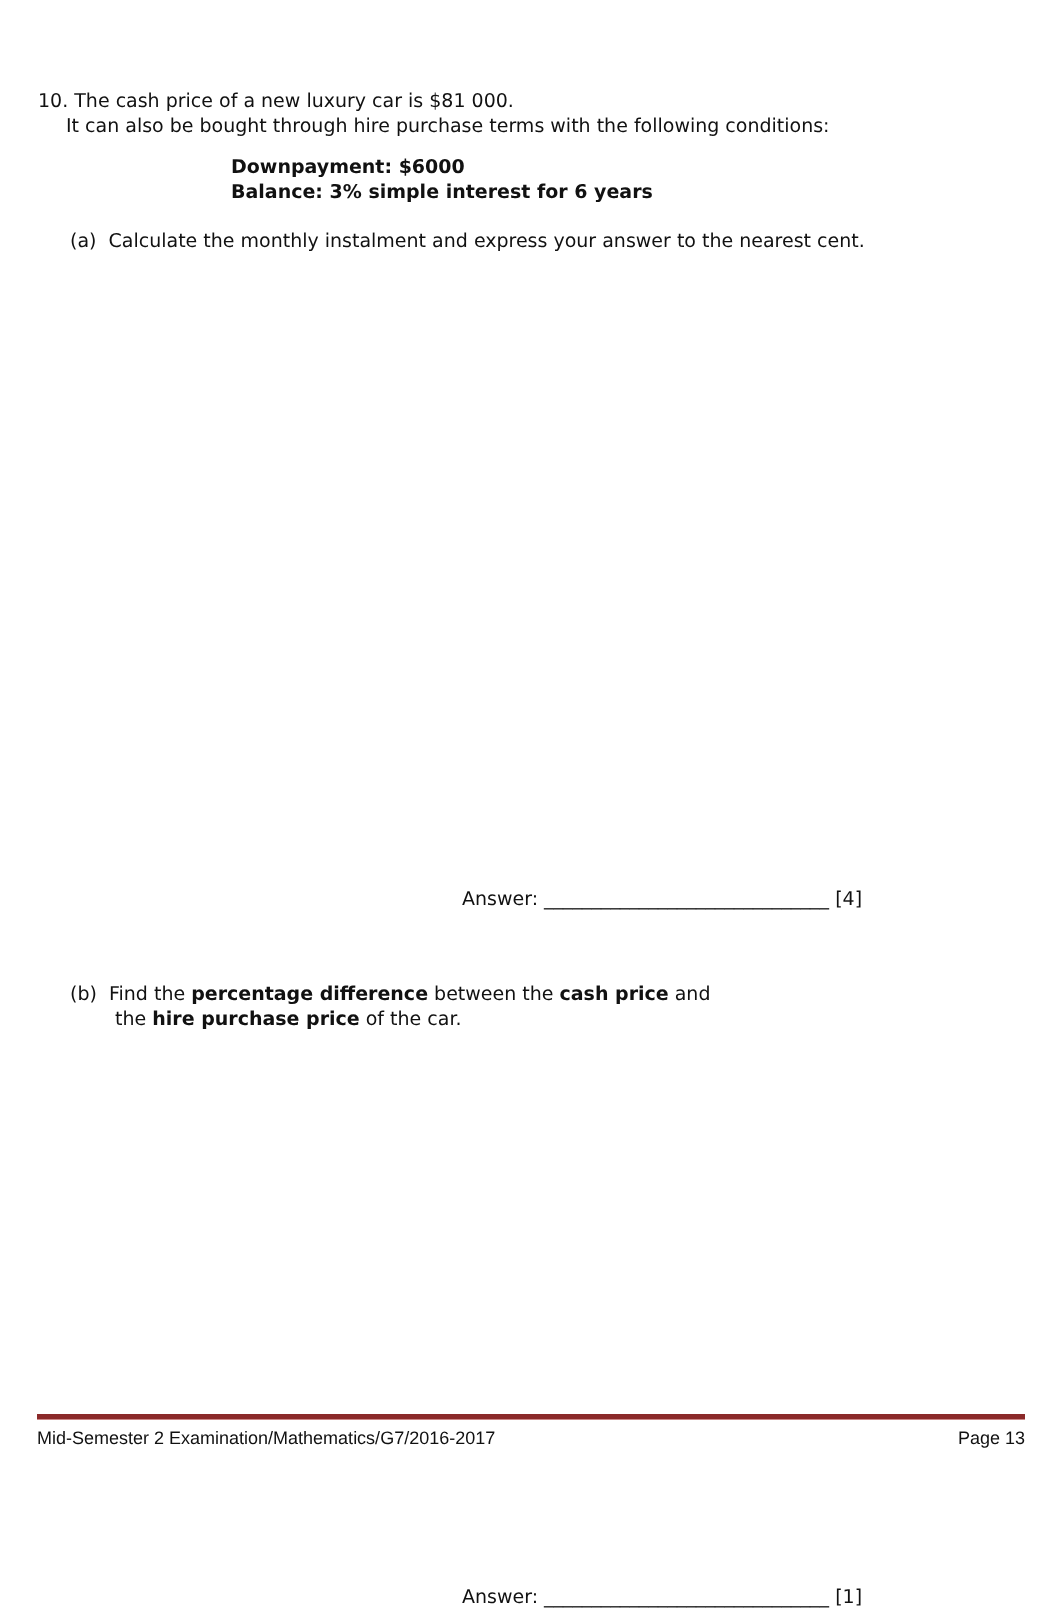10. The cash price of a new luxury car is $81 000.
It can also be bought through hire purchase terms with the following conditions:
Downpayment: $6000
Balance: 3% simple interest for 6 years
(a) Calculate the monthly instalment and express your answer to the nearest cent.
Answer: ______________________________ [4]
(b) Find the percentage difference between the cash price and
the hire purchase price of the car.
Answer: ______________________________ [1]
Mid-Semester 2 Examination/Mathematics/G7/2016-2017 Page 13